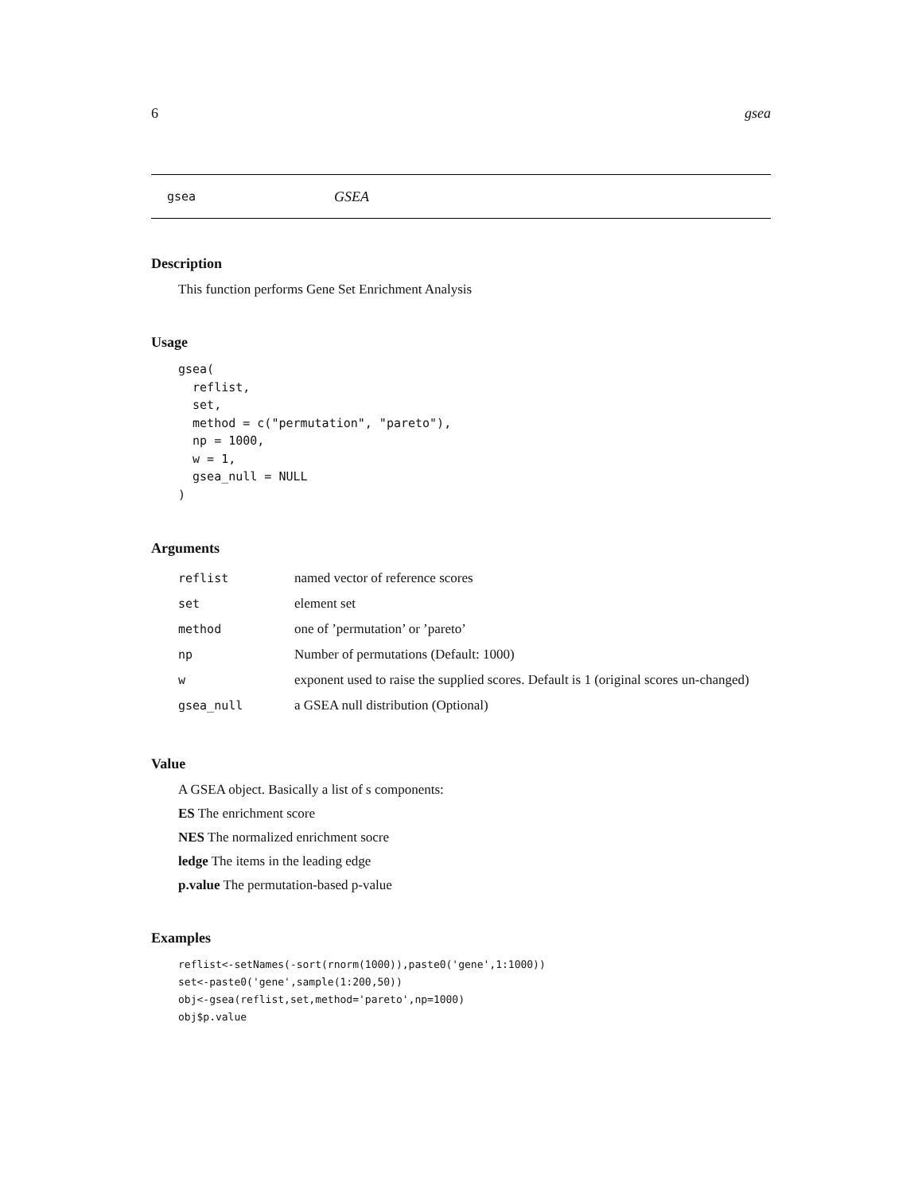6 gsea
gsea GSEA
Description
This function performs Gene Set Enrichment Analysis
Usage
gsea(
  reflist,
  set,
  method = c("permutation", "pareto"),
  np = 1000,
  w = 1,
  gsea_null = NULL
)
Arguments
| reflist | named vector of reference scores |
| set | element set |
| method | one of ’permutation’ or ’pareto’ |
| np | Number of permutations (Default: 1000) |
| w | exponent used to raise the supplied scores. Default is 1 (original scores un-changed) |
| gsea_null | a GSEA null distribution (Optional) |
Value
A GSEA object. Basically a list of s components:
ES The enrichment score
NES The normalized enrichment socre
ledge The items in the leading edge
p.value The permutation-based p-value
Examples
reflist<-setNames(-sort(rnorm(1000)),paste0('gene',1:1000))
set<-paste0('gene',sample(1:200,50))
obj<-gsea(reflist,set,method='pareto',np=1000)
obj$p.value